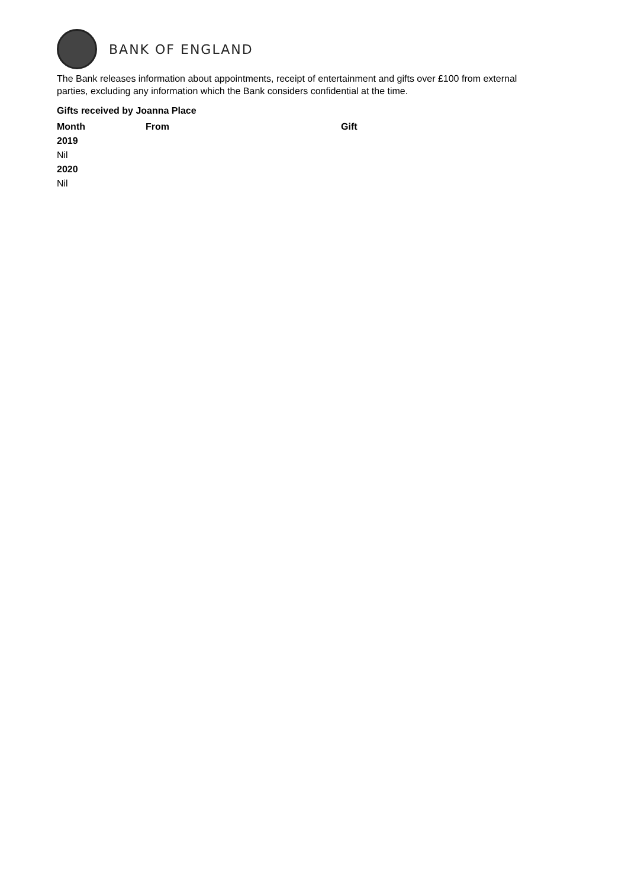BANK OF ENGLAND
The Bank releases information about appointments, receipt of entertainment and gifts over £100 from external parties, excluding any information which the Bank considers confidential at the time.
Gifts received by Joanna Place
| Month | From | Gift |
| --- | --- | --- |
| 2019 | | |
| Nil | | |
| 2020 | | |
| Nil | | |